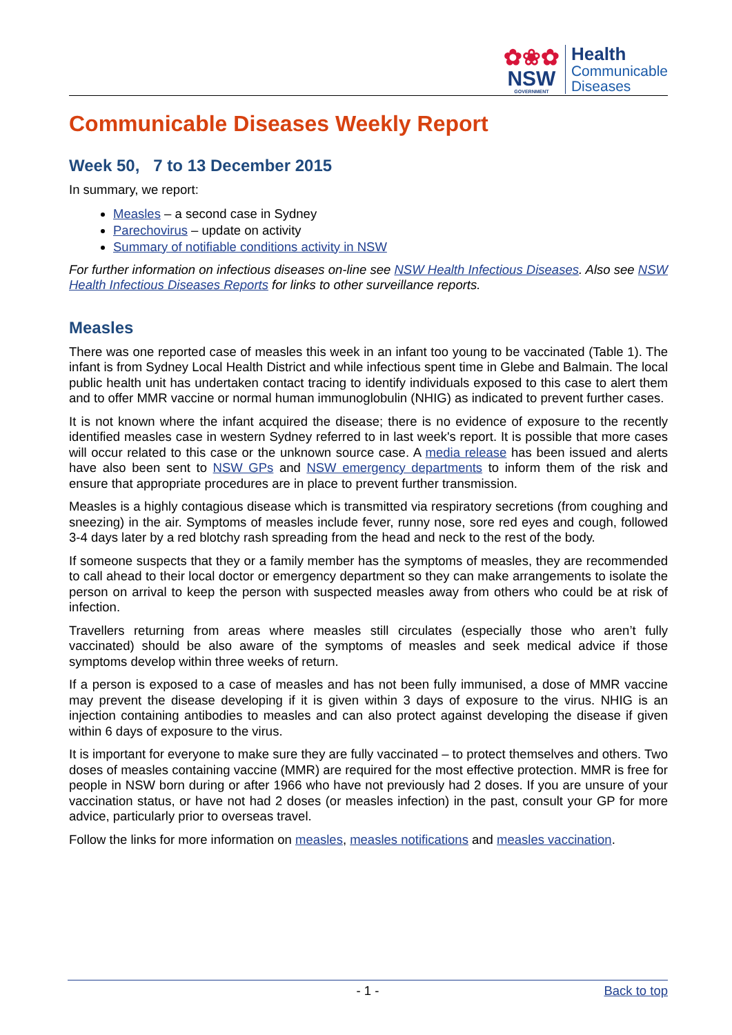✿❀✿
NSW
GOVERNMENT
Health
Communicable
Diseases
Communicable Diseases Weekly Report
Week 50, 7 to 13 December 2015
In summary, we report:
Measles – a second case in Sydney
Parechovirus – update on activity
Summary of notifiable conditions activity in NSW
For further information on infectious diseases on-line see NSW Health Infectious Diseases. Also see NSW Health Infectious Diseases Reports for links to other surveillance reports.
Measles
There was one reported case of measles this week in an infant too young to be vaccinated (Table 1). The infant is from Sydney Local Health District and while infectious spent time in Glebe and Balmain. The local public health unit has undertaken contact tracing to identify individuals exposed to this case to alert them and to offer MMR vaccine or normal human immunoglobulin (NHIG) as indicated to prevent further cases.
It is not known where the infant acquired the disease; there is no evidence of exposure to the recently identified measles case in western Sydney referred to in last week's report. It is possible that more cases will occur related to this case or the unknown source case. A media release has been issued and alerts have also been sent to NSW GPs and NSW emergency departments to inform them of the risk and ensure that appropriate procedures are in place to prevent further transmission.
Measles is a highly contagious disease which is transmitted via respiratory secretions (from coughing and sneezing) in the air. Symptoms of measles include fever, runny nose, sore red eyes and cough, followed 3-4 days later by a red blotchy rash spreading from the head and neck to the rest of the body.
If someone suspects that they or a family member has the symptoms of measles, they are recommended to call ahead to their local doctor or emergency department so they can make arrangements to isolate the person on arrival to keep the person with suspected measles away from others who could be at risk of infection.
Travellers returning from areas where measles still circulates (especially those who aren’t fully vaccinated) should be also aware of the symptoms of measles and seek medical advice if those symptoms develop within three weeks of return.
If a person is exposed to a case of measles and has not been fully immunised, a dose of MMR vaccine may prevent the disease developing if it is given within 3 days of exposure to the virus. NHIG is an injection containing antibodies to measles and can also protect against developing the disease if given within 6 days of exposure to the virus.
It is important for everyone to make sure they are fully vaccinated – to protect themselves and others. Two doses of measles containing vaccine (MMR) are required for the most effective protection. MMR is free for people in NSW born during or after 1966 who have not previously had 2 doses. If you are unsure of your vaccination status, or have not had 2 doses (or measles infection) in the past, consult your GP for more advice, particularly prior to overseas travel.
Follow the links for more information on measles, measles notifications and measles vaccination.
- 1 - Back to top